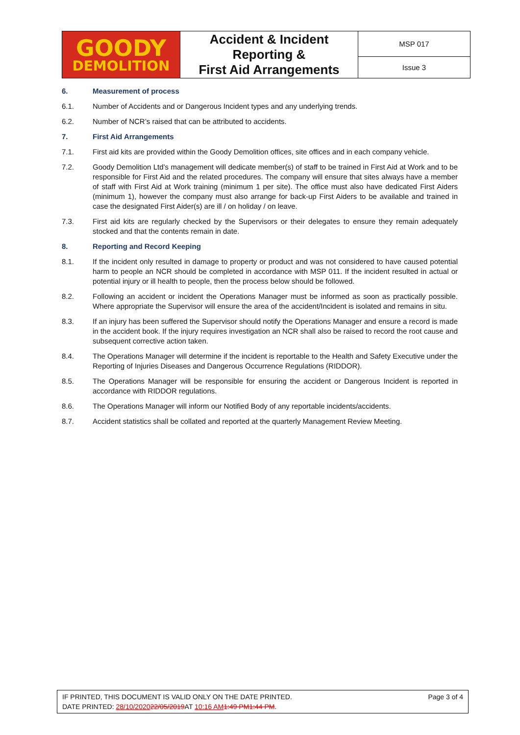| GOODY DEMOLITION | Accident & Incident Reporting & First Aid Arrangements | MSP 017 |
| | | Issue 3 |
6. Measurement of process
6.1. Number of Accidents and or Dangerous Incident types and any underlying trends.
6.2. Number of NCR’s raised that can be attributed to accidents.
7. First Aid Arrangements
7.1. First aid kits are provided within the Goody Demolition offices, site offices and in each company vehicle.
7.2. Goody Demolition Ltd’s management will dedicate member(s) of staff to be trained in First Aid at Work and to be responsible for First Aid and the related procedures. The company will ensure that sites always have a member of staff with First Aid at Work training (minimum 1 per site). The office must also have dedicated First Aiders (minimum 1), however the company must also arrange for back-up First Aiders to be available and trained in case the designated First Aider(s) are ill / on holiday / on leave.
7.3. First aid kits are regularly checked by the Supervisors or their delegates to ensure they remain adequately stocked and that the contents remain in date.
8. Reporting and Record Keeping
8.1. If the incident only resulted in damage to property or product and was not considered to have caused potential harm to people an NCR should be completed in accordance with MSP 011. If the incident resulted in actual or potential injury or ill health to people, then the process below should be followed.
8.2. Following an accident or incident the Operations Manager must be informed as soon as practically possible. Where appropriate the Supervisor will ensure the area of the accident/Incident is isolated and remains in situ.
8.3. If an injury has been suffered the Supervisor should notify the Operations Manager and ensure a record is made in the accident book. If the injury requires investigation an NCR shall also be raised to record the root cause and subsequent corrective action taken.
8.4. The Operations Manager will determine if the incident is reportable to the Health and Safety Executive under the Reporting of Injuries Diseases and Dangerous Occurrence Regulations (RIDDOR).
8.5. The Operations Manager will be responsible for ensuring the accident or Dangerous Incident is reported in accordance with RIDDOR regulations.
8.6. The Operations Manager will inform our Notified Body of any reportable incidents/accidents.
8.7. Accident statistics shall be collated and reported at the quarterly Management Review Meeting.
IF PRINTED, THIS DOCUMENT IS VALID ONLY ON THE DATE PRINTED.
DATE PRINTED: 28/10/202022/05/2019 AT 10:16 AM 1:49 PM1:44 PM.
Page 3 of 4